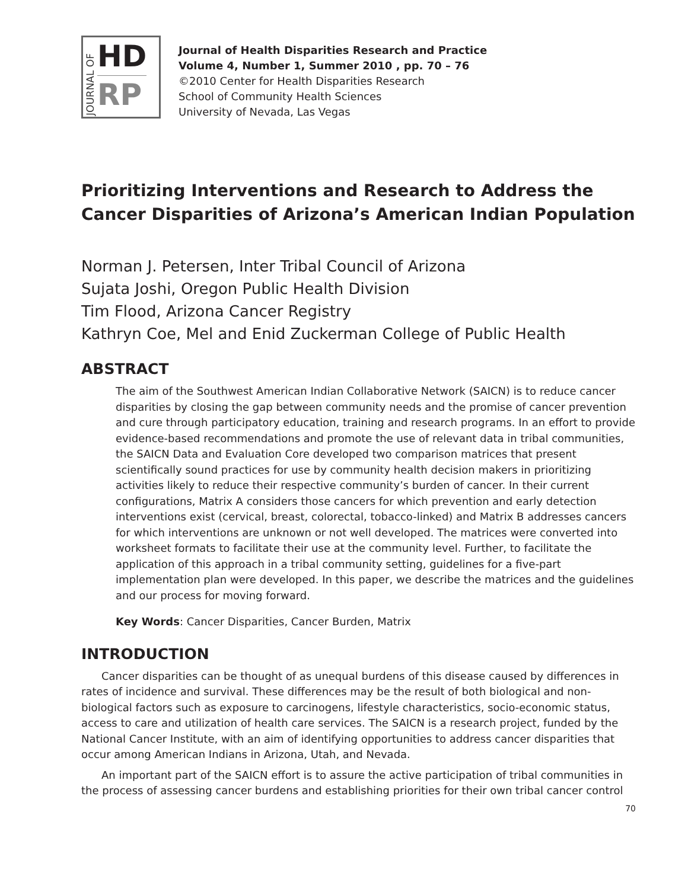JOURNAL OF
HD
RP
Journal of Health Disparities Research and Practice
Volume 4, Number 1, Summer 2010 , pp. 70 – 76
©2010 Center for Health Disparities Research
School of Community Health Sciences
University of Nevada, Las Vegas
Prioritizing Interventions and Research to Address the Cancer Disparities of Arizona’s American Indian Population
Norman J. Petersen, Inter Tribal Council of Arizona
Sujata Joshi, Oregon Public Health Division
Tim Flood, Arizona Cancer Registry
Kathryn Coe, Mel and Enid Zuckerman College of Public Health
ABSTRACT
The aim of the Southwest American Indian Collaborative Network (SAICN) is to reduce cancer disparities by closing the gap between community needs and the promise of cancer prevention and cure through participatory education, training and research programs. In an effort to provide evidence-based recommendations and promote the use of relevant data in tribal communities, the SAICN Data and Evaluation Core developed two comparison matrices that present scientifically sound practices for use by community health decision makers in prioritizing activities likely to reduce their respective community’s burden of cancer. In their current configurations, Matrix A considers those cancers for which prevention and early detection interventions exist (cervical, breast, colorectal, tobacco-linked) and Matrix B addresses cancers for which interventions are unknown or not well developed. The matrices were converted into worksheet formats to facilitate their use at the community level. Further, to facilitate the application of this approach in a tribal community setting, guidelines for a five-part implementation plan were developed. In this paper, we describe the matrices and the guidelines and our process for moving forward.
Key Words: Cancer Disparities, Cancer Burden, Matrix
INTRODUCTION
Cancer disparities can be thought of as unequal burdens of this disease caused by differences in rates of incidence and survival. These differences may be the result of both biological and non-biological factors such as exposure to carcinogens, lifestyle characteristics, socio-economic status, access to care and utilization of health care services. The SAICN is a research project, funded by the National Cancer Institute, with an aim of identifying opportunities to address cancer disparities that occur among American Indians in Arizona, Utah, and Nevada.
An important part of the SAICN effort is to assure the active participation of tribal communities in the process of assessing cancer burdens and establishing priorities for their own tribal cancer control
70